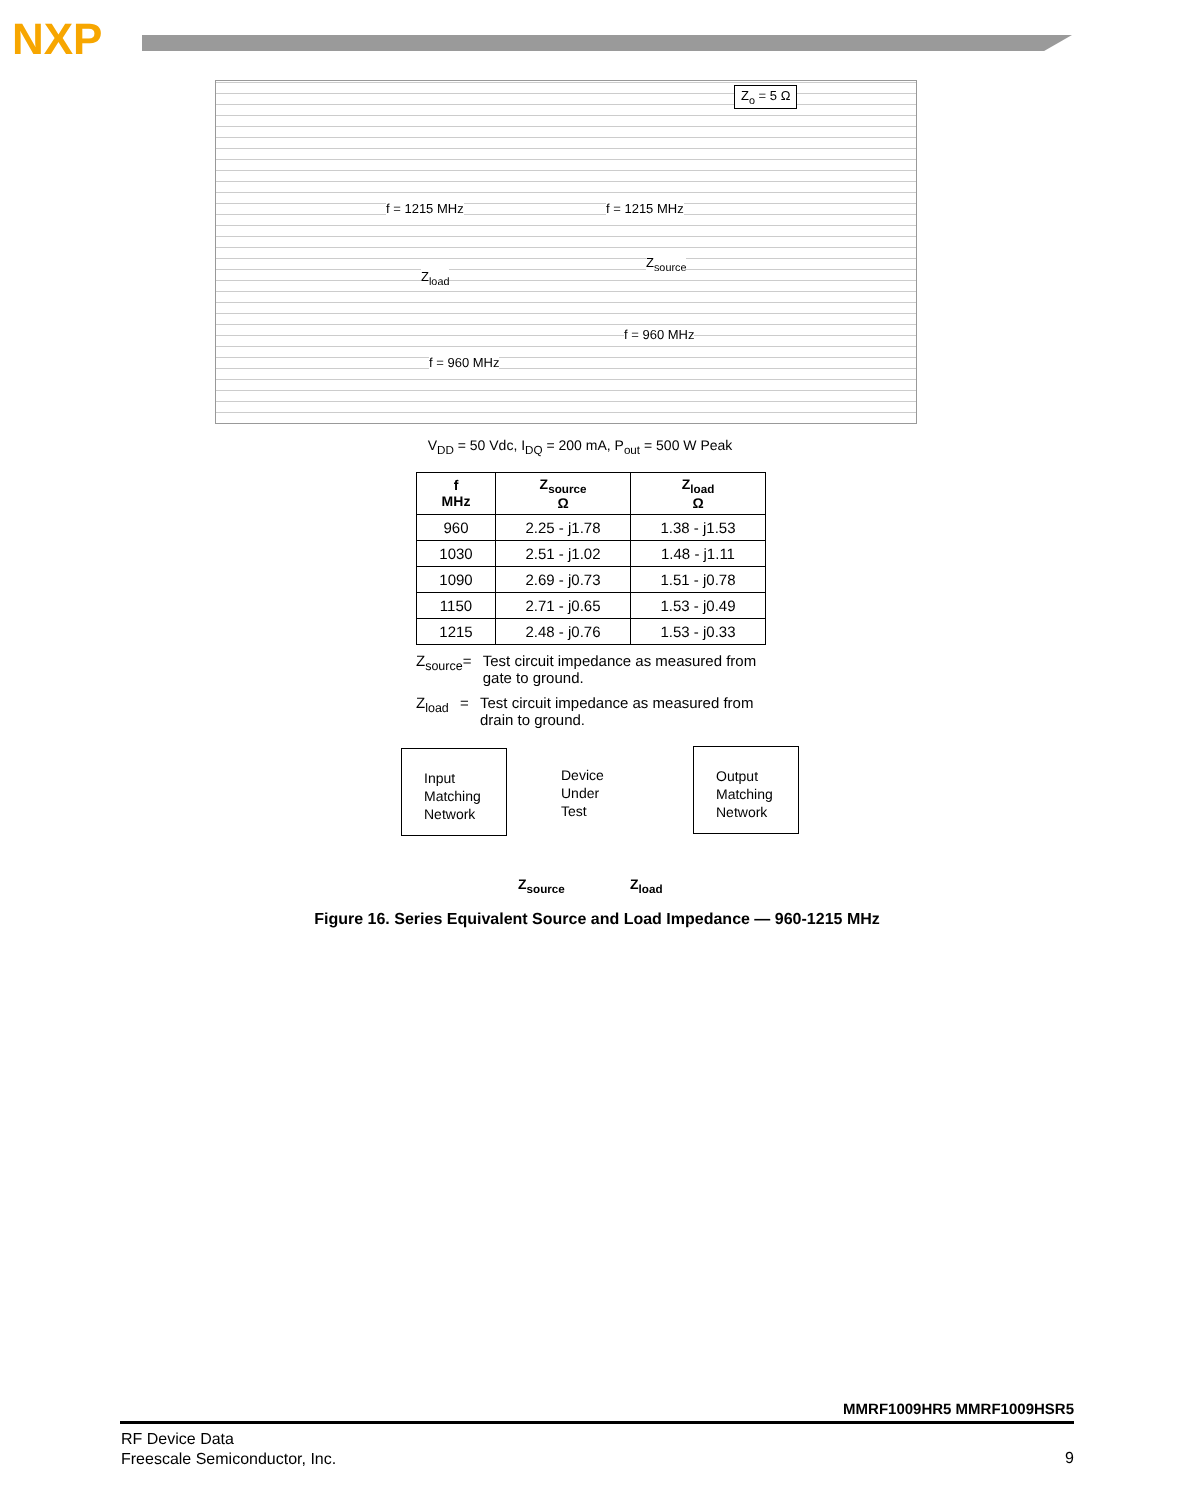NXP
Z<sub>o</sub> = 5 Ω
f = 1215 MHz f = 1215 MHz
Z<sub>load</sub>
Z<sub>source</sub>
f = 960 MHz
f = 960 MHz
V<sub>DD</sub> = 50 Vdc, I<sub>DQ</sub> = 200 mA, P<sub>out</sub> = 500 W Peak
| f MHz | Z<sub>source</sub> Ω | Z<sub>load</sub> Ω |
| --- | --- | --- |
| 960 | 2.25 - j1.78 | 1.38 - j1.53 |
| 1030 | 2.51 - j1.02 | 1.48 - j1.11 |
| 1090 | 2.69 - j0.73 | 1.51 - j0.78 |
| 1150 | 2.71 - j0.65 | 1.53 - j0.49 |
| 1215 | 2.48 - j0.76 | 1.53 - j0.33 |
Z<sub>source</sub> = Test circuit impedance as measured from gate to ground.
Z<sub>load</sub> = Test circuit impedance as measured from drain to ground.
Input
Matching
Network
Device
Under
Test
Output
Matching
Network
Z<sub>source</sub> Z<sub>load</sub>
Figure 16. Series Equivalent Source and Load Impedance — 960-1215 MHz
MMRF1009HR5 MMRF1009HSR5
RF Device Data
Freescale Semiconductor, Inc.
9